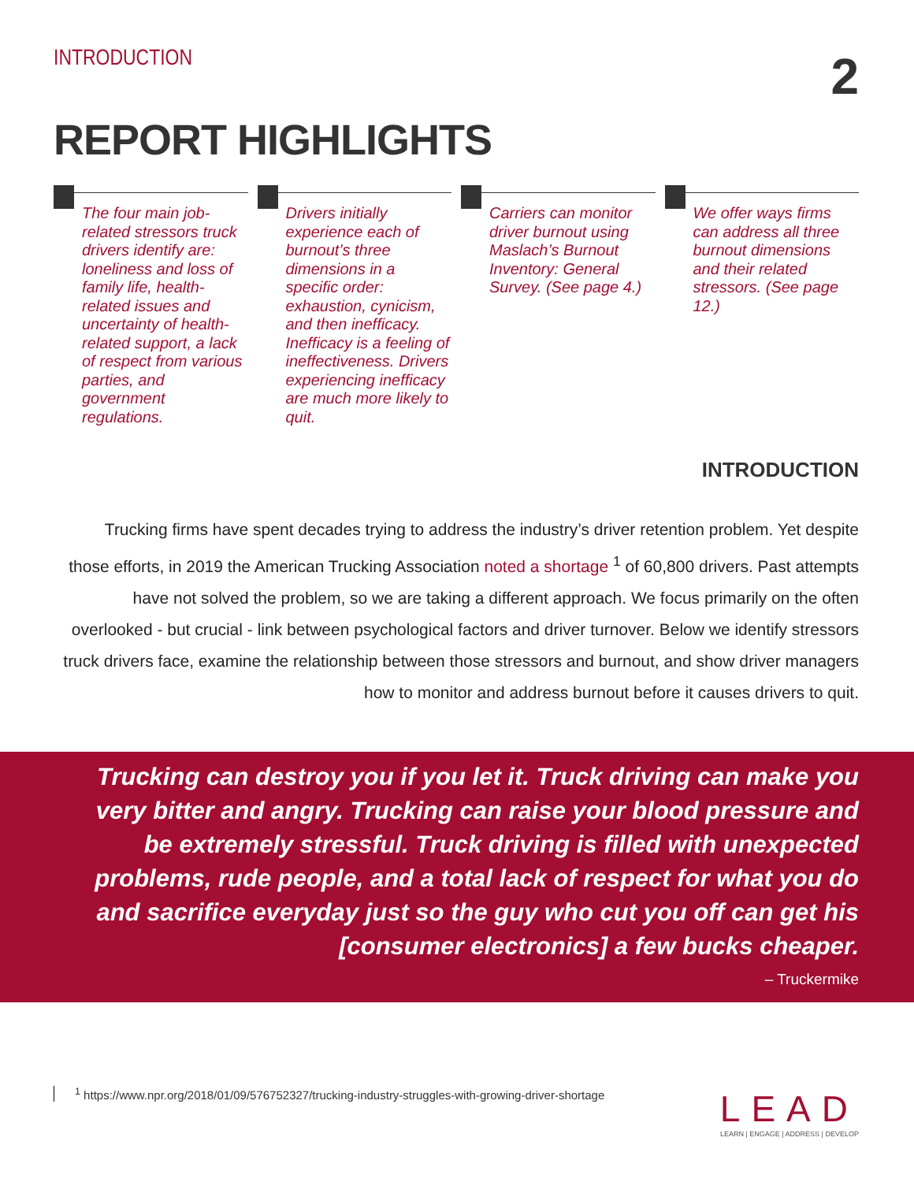INTRODUCTION
2
REPORT HIGHLIGHTS
The four main job-related stressors truck drivers identify are: loneliness and loss of family life, health-related issues and uncertainty of health-related support, a lack of respect from various parties, and government regulations.
Drivers initially experience each of burnout’s three dimensions in a specific order: exhaustion, cynicism, and then inefficacy. Inefficacy is a feeling of ineffectiveness. Drivers experiencing inefficacy are much more likely to quit.
Carriers can monitor driver burnout using Maslach’s Burnout Inventory: General Survey. (See page 4.)
We offer ways firms can address all three burnout dimensions and their related stressors. (See page 12.)
INTRODUCTION
Trucking firms have spent decades trying to address the industry’s driver retention problem. Yet despite those efforts, in 2019 the American Trucking Association noted a shortage <sup>1</sup> of 60,800 drivers. Past attempts have not solved the problem, so we are taking a different approach. We focus primarily on the often overlooked - but crucial - link between psychological factors and driver turnover. Below we identify stressors truck drivers face, examine the relationship between those stressors and burnout, and show driver managers how to monitor and address burnout before it causes drivers to quit.
Trucking can destroy you if you let it. Truck driving can make you very bitter and angry. Trucking can raise your blood pressure and be extremely stressful. Truck driving is filled with unexpected problems, rude people, and a total lack of respect for what you do and sacrifice everyday just so the guy who cut you off can get his [consumer electronics] a few bucks cheaper.
– Truckermike
<sup>1</sup> https://www.npr.org/2018/01/09/576752327/trucking-industry-struggles-with-growing-driver-shortage
LEAD
LEARN | ENGAGE | ADDRESS | DEVELOP